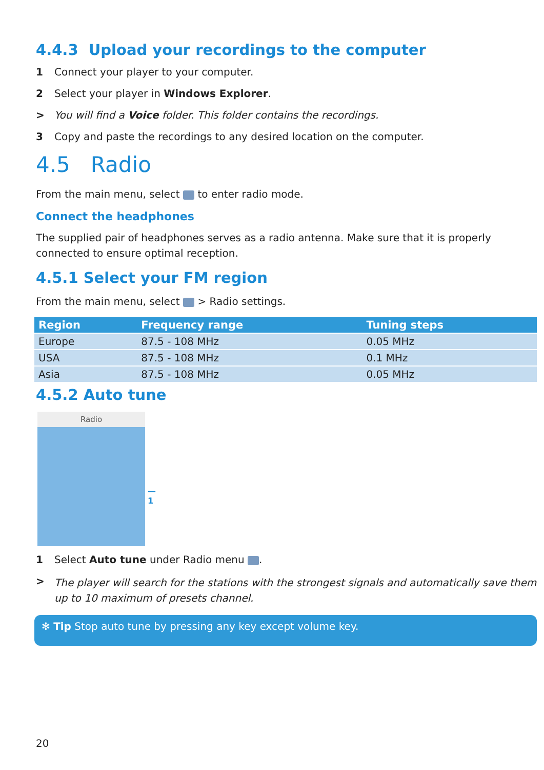4.4.3 Upload your recordings to the computer
1 Connect your player to your computer.
2 Select your player in Windows Explorer.
> You will find a Voice folder. This folder contains the recordings.
3 Copy and paste the recordings to any desired location on the computer.
4.5 Radio
From the main menu, select to enter radio mode.
Connect the headphones
The supplied pair of headphones serves as a radio antenna. Make sure that it is properly connected to ensure optimal reception.
4.5.1 Select your FM region
From the main menu, select > Radio settings.
| Region | Frequency range | Tuning steps |
| --- | --- | --- |
| Europe | 87.5 - 108 MHz | 0.05 MHz |
| USA | 87.5 - 108 MHz | 0.1 MHz |
| Asia | 87.5 - 108 MHz | 0.05 MHz |
4.5.2 Auto tune
Radio
—1
1 Select Auto tune under Radio menu .
> The player will search for the stations with the strongest signals and automatically save them up to 10 maximum of presets channel.
✻ Tip Stop auto tune by pressing any key except volume key.
20